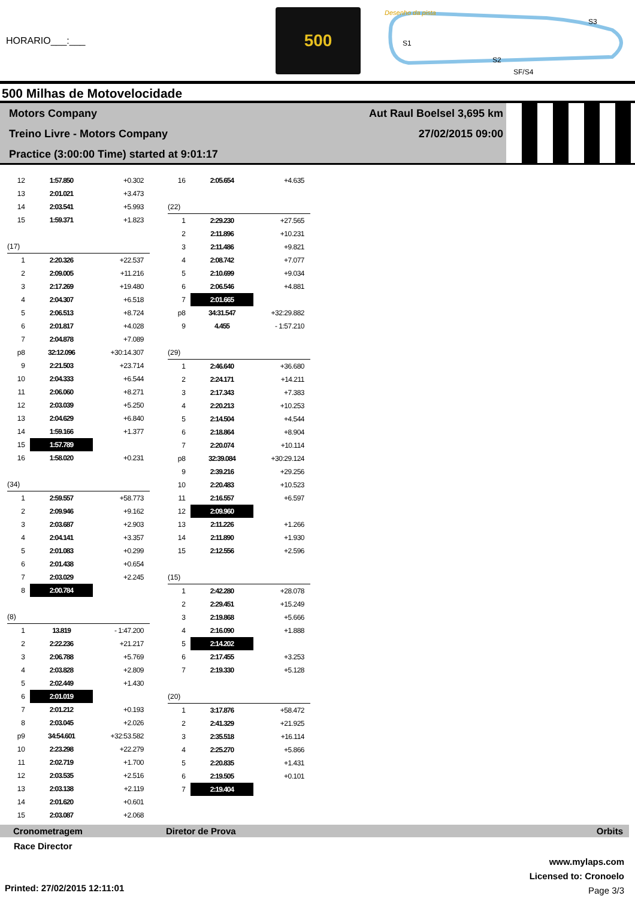HORARIO___:___
500
Desenho da pista
S1
S2
S3
SF/S4
500 Milhas de Motovelocidade
Motors Company
Treino Livre - Motors Company
Practice (3:00:00 Time) started at 9:01:17
Aut Raul Boelsel 3,695 km
27/02/2015 09:00
| 12 | 1:57.850 | +0.302 |
| 13 | 2:01.021 | +3.473 |
| 14 | 2:03.541 | +5.993 |
| 15 | 1:59.371 | +1.823 |
| (17) | | |
| 1 | 2:20.326 | +22.537 |
| 2 | 2:09.005 | +11.216 |
| 3 | 2:17.269 | +19.480 |
| 4 | 2:04.307 | +6.518 |
| 5 | 2:06.513 | +8.724 |
| 6 | 2:01.817 | +4.028 |
| 7 | 2:04.878 | +7.089 |
| p8 | 32:12.096 | +30:14.307 |
| 9 | 2:21.503 | +23.714 |
| 10 | 2:04.333 | +6.544 |
| 11 | 2:06.060 | +8.271 |
| 12 | 2:03.039 | +5.250 |
| 13 | 2:04.629 | +6.840 |
| 14 | 1:59.166 | +1.377 |
| 15 | 1:57.789 | |
| 16 | 1:58.020 | +0.231 |
| (34) | | |
| 1 | 2:59.557 | +58.773 |
| 2 | 2:09.946 | +9.162 |
| 3 | 2:03.687 | +2.903 |
| 4 | 2:04.141 | +3.357 |
| 5 | 2:01.083 | +0.299 |
| 6 | 2:01.438 | +0.654 |
| 7 | 2:03.029 | +2.245 |
| 8 | 2:00.784 | |
| (8) | | |
| 1 | 13.819 | - 1:47.200 |
| 2 | 2:22.236 | +21.217 |
| 3 | 2:06.788 | +5.769 |
| 4 | 2:03.828 | +2.809 |
| 5 | 2:02.449 | +1.430 |
| 6 | 2:01.019 | |
| 7 | 2:01.212 | +0.193 |
| 8 | 2:03.045 | +2.026 |
| p9 | 34:54.601 | +32:53.582 |
| 10 | 2:23.298 | +22.279 |
| 11 | 2:02.719 | +1.700 |
| 12 | 2:03.535 | +2.516 |
| 13 | 2:03.138 | +2.119 |
| 14 | 2:01.620 | +0.601 |
| 15 | 2:03.087 | +2.068 |
| 16 | 2:05.654 | +4.635 |
| (22) | | |
| 1 | 2:29.230 | +27.565 |
| 2 | 2:11.896 | +10.231 |
| 3 | 2:11.486 | +9.821 |
| 4 | 2:08.742 | +7.077 |
| 5 | 2:10.699 | +9.034 |
| 6 | 2:06.546 | +4.881 |
| 7 | 2:01.665 | |
| p8 | 34:31.547 | +32:29.882 |
| 9 | 4.455 | - 1:57.210 |
| (29) | | |
| 1 | 2:46.640 | +36.680 |
| 2 | 2:24.171 | +14.211 |
| 3 | 2:17.343 | +7.383 |
| 4 | 2:20.213 | +10.253 |
| 5 | 2:14.504 | +4.544 |
| 6 | 2:18.864 | +8.904 |
| 7 | 2:20.074 | +10.114 |
| p8 | 32:39.084 | +30:29.124 |
| 9 | 2:39.216 | +29.256 |
| 10 | 2:20.483 | +10.523 |
| 11 | 2:16.557 | +6.597 |
| 12 | 2:09.960 | |
| 13 | 2:11.226 | +1.266 |
| 14 | 2:11.890 | +1.930 |
| 15 | 2:12.556 | +2.596 |
| (15) | | |
| 1 | 2:42.280 | +28.078 |
| 2 | 2:29.451 | +15.249 |
| 3 | 2:19.868 | +5.666 |
| 4 | 2:16.090 | +1.888 |
| 5 | 2:14.202 | |
| 6 | 2:17.455 | +3.253 |
| 7 | 2:19.330 | +5.128 |
| (20) | | |
| 1 | 3:17.876 | +58.472 |
| 2 | 2:41.329 | +21.925 |
| 3 | 2:35.518 | +16.114 |
| 4 | 2:25.270 | +5.866 |
| 5 | 2:20.835 | +1.431 |
| 6 | 2:19.505 | +0.101 |
| 7 | 2:19.404 | |
Cronometragem Diretor de Prova Orbits
Race Director
www.mylaps.com
Licensed to: Cronoelo
Page 3/3
Printed: 27/02/2015 12:11:01